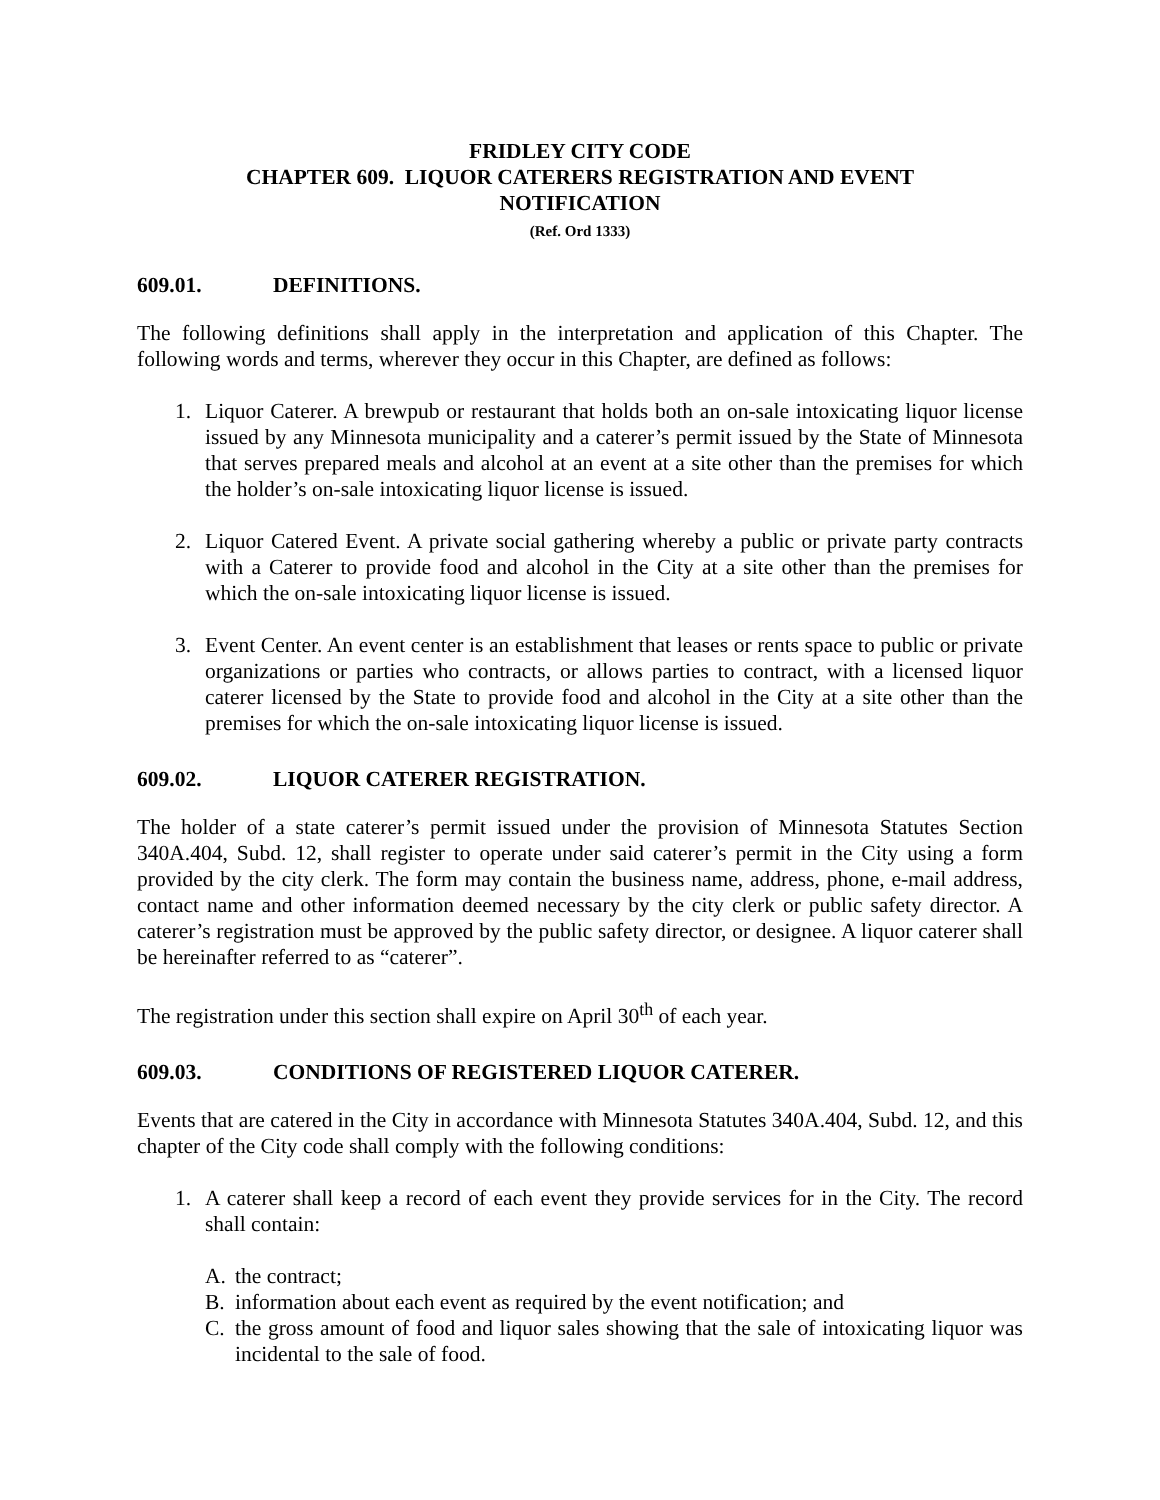FRIDLEY CITY CODE
CHAPTER 609. LIQUOR CATERERS REGISTRATION AND EVENT
NOTIFICATION
(Ref. Ord 1333)
609.01. DEFINITIONS.
The following definitions shall apply in the interpretation and application of this Chapter. The following words and terms, wherever they occur in this Chapter, are defined as follows:
1. Liquor Caterer. A brewpub or restaurant that holds both an on-sale intoxicating liquor license issued by any Minnesota municipality and a caterer’s permit issued by the State of Minnesota that serves prepared meals and alcohol at an event at a site other than the premises for which the holder’s on-sale intoxicating liquor license is issued.
2. Liquor Catered Event. A private social gathering whereby a public or private party contracts with a Caterer to provide food and alcohol in the City at a site other than the premises for which the on-sale intoxicating liquor license is issued.
3. Event Center. An event center is an establishment that leases or rents space to public or private organizations or parties who contracts, or allows parties to contract, with a licensed liquor caterer licensed by the State to provide food and alcohol in the City at a site other than the premises for which the on-sale intoxicating liquor license is issued.
609.02. LIQUOR CATERER REGISTRATION.
The holder of a state caterer’s permit issued under the provision of Minnesota Statutes Section 340A.404, Subd. 12, shall register to operate under said caterer’s permit in the City using a form provided by the city clerk. The form may contain the business name, address, phone, e-mail address, contact name and other information deemed necessary by the city clerk or public safety director. A caterer’s registration must be approved by the public safety director, or designee. A liquor caterer shall be hereinafter referred to as “caterer”.
The registration under this section shall expire on April 30<sup>th</sup> of each year.
609.03. CONDITIONS OF REGISTERED LIQUOR CATERER.
Events that are catered in the City in accordance with Minnesota Statutes 340A.404, Subd. 12, and this chapter of the City code shall comply with the following conditions:
1. A caterer shall keep a record of each event they provide services for in the City. The record shall contain:
A. the contract;
B. information about each event as required by the event notification; and
C. the gross amount of food and liquor sales showing that the sale of intoxicating liquor was incidental to the sale of food.